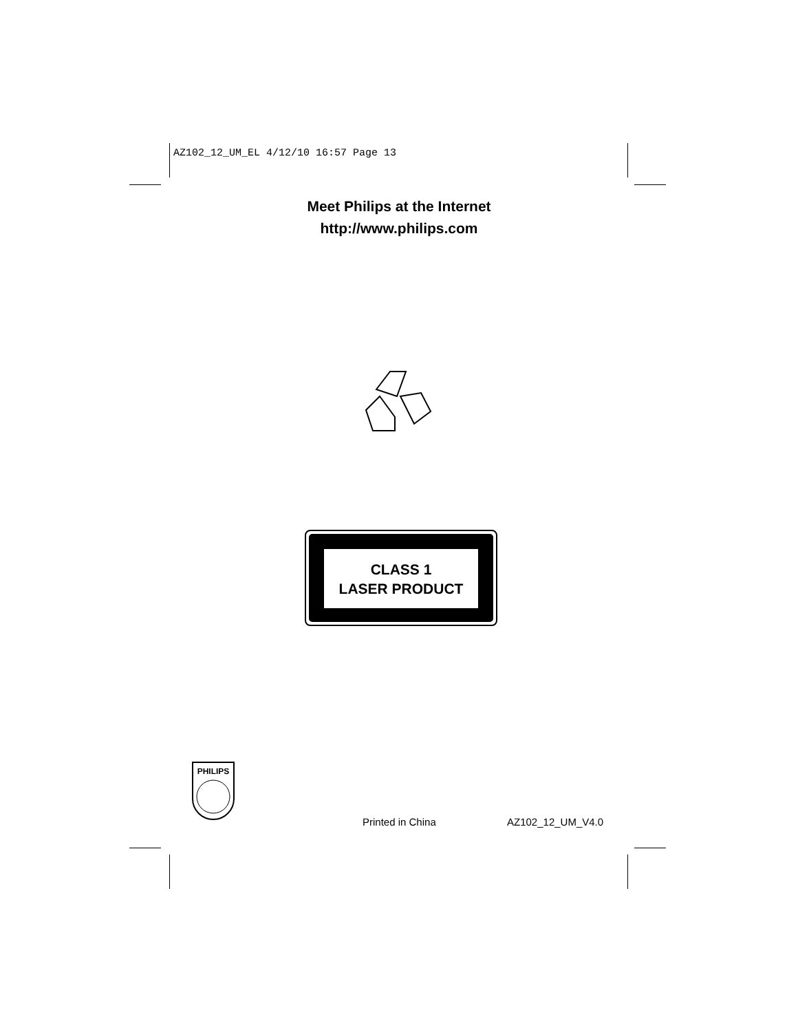AZ102_12_UM_EL 4/12/10 16:57 Page 13
Meet Philips at the Internet
http://www.philips.com
CLASS 1
LASER PRODUCT
PHILIPS
Printed in China AZ102_12_UM_V4.0